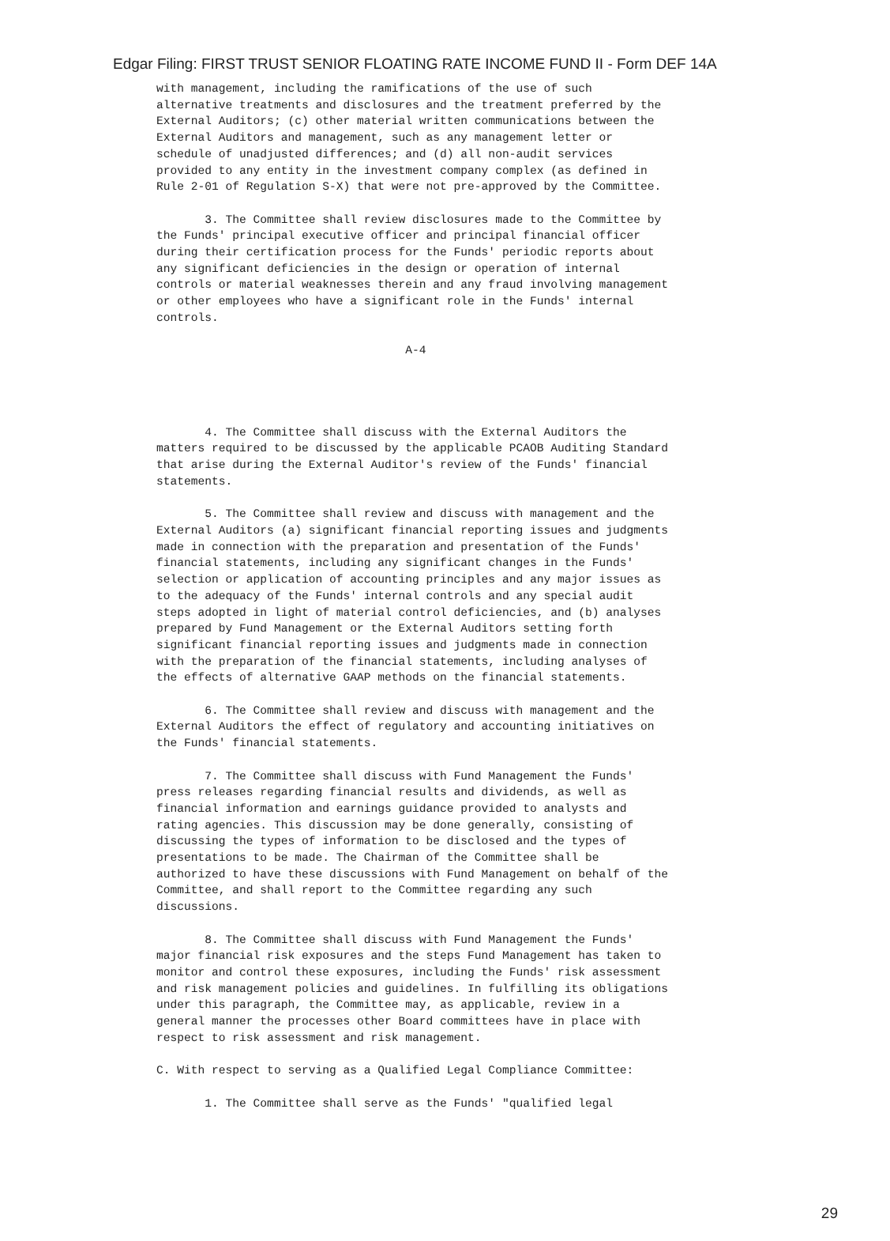Edgar Filing: FIRST TRUST SENIOR FLOATING RATE INCOME FUND II - Form DEF 14A
with management, including the ramifications of the use of such
alternative treatments and disclosures and the treatment preferred by the
External Auditors; (c) other material written communications between the
External Auditors and management, such as any management letter or
schedule of unadjusted differences; and (d) all non-audit services
provided to any entity in the investment company complex (as defined in
Rule 2-01 of Regulation S-X) that were not pre-approved by the Committee.

       3. The Committee shall review disclosures made to the Committee by
the Funds' principal executive officer and principal financial officer
during their certification process for the Funds' periodic reports about
any significant deficiencies in the design or operation of internal
controls or material weaknesses therein and any fraud involving management
or other employees who have a significant role in the Funds' internal
controls.

                                    A-4




       4. The Committee shall discuss with the External Auditors the
matters required to be discussed by the applicable PCAOB Auditing Standard
that arise during the External Auditor's review of the Funds' financial
statements.

       5. The Committee shall review and discuss with management and the
External Auditors (a) significant financial reporting issues and judgments
made in connection with the preparation and presentation of the Funds'
financial statements, including any significant changes in the Funds'
selection or application of accounting principles and any major issues as
to the adequacy of the Funds' internal controls and any special audit
steps adopted in light of material control deficiencies, and (b) analyses
prepared by Fund Management or the External Auditors setting forth
significant financial reporting issues and judgments made in connection
with the preparation of the financial statements, including analyses of
the effects of alternative GAAP methods on the financial statements.

       6. The Committee shall review and discuss with management and the
External Auditors the effect of regulatory and accounting initiatives on
the Funds' financial statements.

       7. The Committee shall discuss with Fund Management the Funds'
press releases regarding financial results and dividends, as well as
financial information and earnings guidance provided to analysts and
rating agencies. This discussion may be done generally, consisting of
discussing the types of information to be disclosed and the types of
presentations to be made. The Chairman of the Committee shall be
authorized to have these discussions with Fund Management on behalf of the
Committee, and shall report to the Committee regarding any such
discussions.

       8. The Committee shall discuss with Fund Management the Funds'
major financial risk exposures and the steps Fund Management has taken to
monitor and control these exposures, including the Funds' risk assessment
and risk management policies and guidelines. In fulfilling its obligations
under this paragraph, the Committee may, as applicable, review in a
general manner the processes other Board committees have in place with
respect to risk assessment and risk management.

C. With respect to serving as a Qualified Legal Compliance Committee:

       1. The Committee shall serve as the Funds' "qualified legal
29